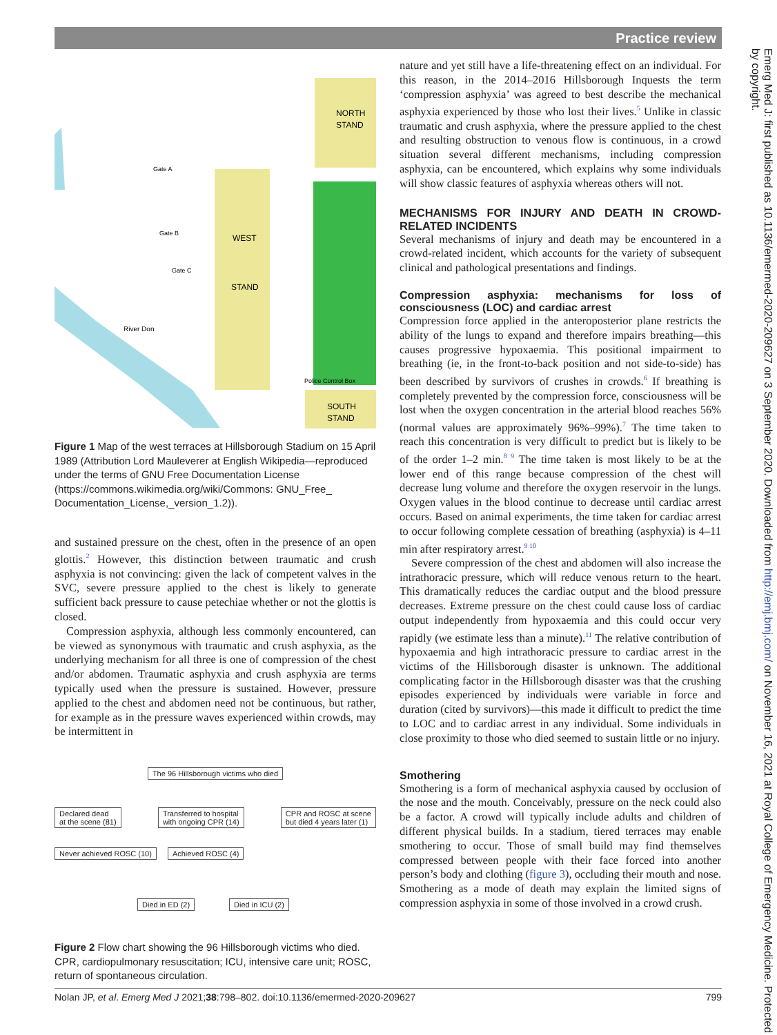Practice review
NORTH
STAND
WEST
STAND
SOUTH
STAND
River Don
Gate A
Gate B
Gate C
Police Control Box
Figure 1 Map of the west terraces at Hillsborough Stadium on 15 April 1989 (Attribution Lord Mauleverer at English Wikipedia—reproduced under the terms of GNU Free Documentation License (https://commons.wikimedia.org/wiki/Commons: GNU_Free_ Documentation_License,_version_1.2)).
and sustained pressure on the chest, often in the presence of an open glottis.<sup>2</sup> However, this distinction between traumatic and crush asphyxia is not convincing: given the lack of competent valves in the SVC, severe pressure applied to the chest is likely to generate sufficient back pressure to cause petechiae whether or not the glottis is closed.
Compression asphyxia, although less commonly encountered, can be viewed as synonymous with traumatic and crush asphyxia, as the underlying mechanism for all three is one of compression of the chest and/or abdomen. Traumatic asphyxia and crush asphyxia are terms typically used when the pressure is sustained. However, pressure applied to the chest and abdomen need not be continuous, but rather, for example as in the pressure waves experienced within crowds, may be intermittent in
The 96 Hillsborough victims who died
Declared dead
at the scene (81) Transferred to hospital
with ongoing CPR (14) CPR and ROSC at scene
but died 4 years later (1)
Never achieved ROSC (10) Achieved ROSC (4)
Died in ED (2) Died in ICU (2)
Figure 2 Flow chart showing the 96 Hillsborough victims who died. CPR, cardiopulmonary resuscitation; ICU, intensive care unit; ROSC, return of spontaneous circulation.
nature and yet still have a life-threatening effect on an individual. For this reason, in the 2014–2016 Hillsborough Inquests the term ‘compression asphyxia’ was agreed to best describe the mechanical asphyxia experienced by those who lost their lives.<sup>5</sup> Unlike in classic traumatic and crush asphyxia, where the pressure applied to the chest and resulting obstruction to venous flow is continuous, in a crowd situation several different mechanisms, including compression asphyxia, can be encountered, which explains why some individuals will show classic features of asphyxia whereas others will not.
MECHANISMS FOR INJURY AND DEATH IN CROWD-RELATED INCIDENTS
Several mechanisms of injury and death may be encountered in a crowd-related incident, which accounts for the variety of subsequent clinical and pathological presentations and findings.
Compression asphyxia: mechanisms for loss of consciousness (LOC) and cardiac arrest
Compression force applied in the anteroposterior plane restricts the ability of the lungs to expand and therefore impairs breathing—this causes progressive hypoxaemia. This positional impairment to breathing (ie, in the front-to-back position and not side-to-side) has been described by survivors of crushes in crowds.<sup>6</sup> If breathing is completely prevented by the compression force, consciousness will be lost when the oxygen concentration in the arterial blood reaches 56% (normal values are approximately 96%–99%).<sup>7</sup> The time taken to reach this concentration is very difficult to predict but is likely to be of the order 1–2 min.<sup>8 9</sup> The time taken is most likely to be at the lower end of this range because compression of the chest will decrease lung volume and therefore the oxygen reservoir in the lungs. Oxygen values in the blood continue to decrease until cardiac arrest occurs. Based on animal experiments, the time taken for cardiac arrest to occur following complete cessation of breathing (asphyxia) is 4–11 min after respiratory arrest.<sup>9 10</sup>
Severe compression of the chest and abdomen will also increase the intrathoracic pressure, which will reduce venous return to the heart. This dramatically reduces the cardiac output and the blood pressure decreases. Extreme pressure on the chest could cause loss of cardiac output independently from hypoxaemia and this could occur very rapidly (we estimate less than a minute).<sup>11</sup> The relative contribution of hypoxaemia and high intrathoracic pressure to cardiac arrest in the victims of the Hillsborough disaster is unknown. The additional complicating factor in the Hillsborough disaster was that the crushing episodes experienced by individuals were variable in force and duration (cited by survivors)—this made it difficult to predict the time to LOC and to cardiac arrest in any individual. Some individuals in close proximity to those who died seemed to sustain little or no injury.
Smothering
Smothering is a form of mechanical asphyxia caused by occlusion of the nose and the mouth. Conceivably, pressure on the neck could also be a factor. A crowd will typically include adults and children of different physical builds. In a stadium, tiered terraces may enable smothering to occur. Those of small build may find themselves compressed between people with their face forced into another person’s body and clothing (figure 3), occluding their mouth and nose. Smothering as a mode of death may explain the limited signs of compression asphyxia in some of those involved in a crowd crush.
Nolan JP, et al. Emerg Med J 2021;38:798–802. doi:10.1136/emermed-2020-209627 799
Emerg Med J: first published as 10.1136/emermed-2020-209627 on 3 September 2020. Downloaded from http://emj.bmj.com/ on November 16, 2021 at Royal College of Emergency Medicine. Protected by copyright.